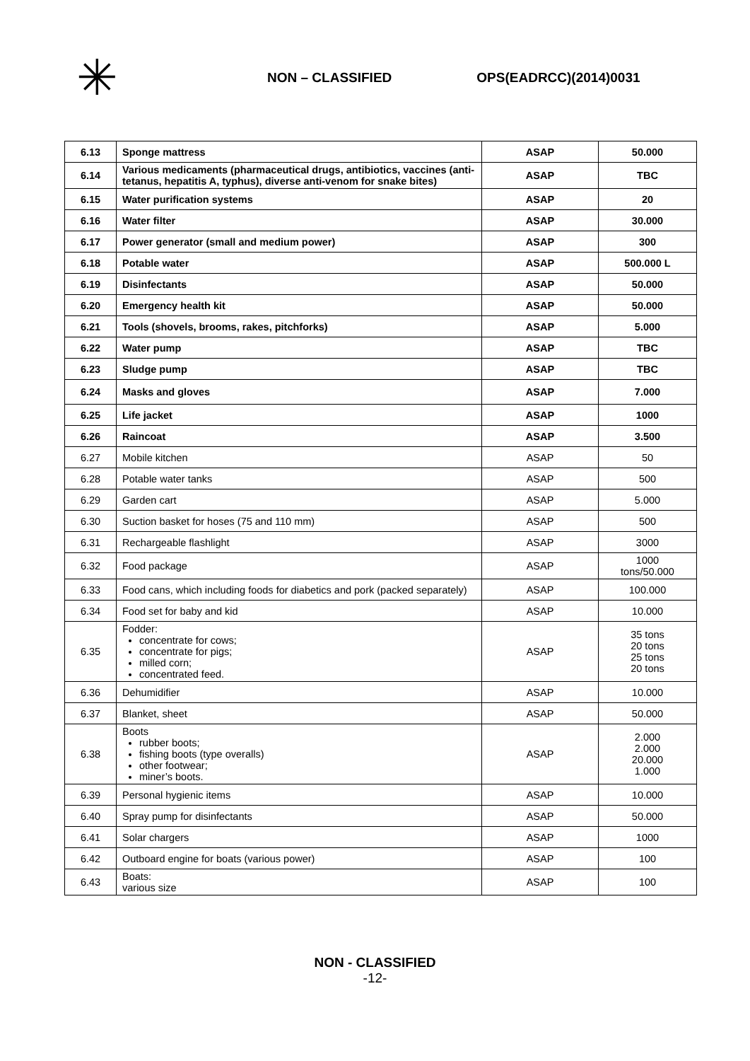✳
NON – CLASSIFIED OPS(EADRCC)(2014)0031
| 6.13 | Sponge mattress | ASAP | 50.000 |
| 6.14 | Various medicaments (pharmaceutical drugs, antibiotics, vaccines (anti-tetanus, hepatitis A, typhus), diverse anti-venom for snake bites) | ASAP | TBC |
| 6.15 | Water purification systems | ASAP | 20 |
| 6.16 | Water filter | ASAP | 30.000 |
| 6.17 | Power generator (small and medium power) | ASAP | 300 |
| 6.18 | Potable water | ASAP | 500.000 L |
| 6.19 | Disinfectants | ASAP | 50.000 |
| 6.20 | Emergency health kit | ASAP | 50.000 |
| 6.21 | Tools (shovels, brooms, rakes, pitchforks) | ASAP | 5.000 |
| 6.22 | Water pump | ASAP | TBC |
| 6.23 | Sludge pump | ASAP | TBC |
| 6.24 | Masks and gloves | ASAP | 7.000 |
| 6.25 | Life jacket | ASAP | 1000 |
| 6.26 | Raincoat | ASAP | 3.500 |
| 6.27 | Mobile kitchen | ASAP | 50 |
| 6.28 | Potable water tanks | ASAP | 500 |
| 6.29 | Garden cart | ASAP | 5.000 |
| 6.30 | Suction basket for hoses (75 and 110 mm) | ASAP | 500 |
| 6.31 | Rechargeable flashlight | ASAP | 3000 |
| 6.32 | Food package | ASAP | 1000 tons/50.000 |
| 6.33 | Food cans, which including foods for diabetics and pork (packed separately) | ASAP | 100.000 |
| 6.34 | Food set for baby and kid | ASAP | 10.000 |
| 6.35 | Fodder: concentrate for cows; concentrate for pigs; milled corn; concentrated feed. | ASAP | 35 tons 20 tons 25 tons 20 tons |
| 6.36 | Dehumidifier | ASAP | 10.000 |
| 6.37 | Blanket, sheet | ASAP | 50.000 |
| 6.38 | Boots rubber boots; fishing boots (type overalls) other footwear; miner’s boots. | ASAP | 2.000 2.000 20.000 1.000 |
| 6.39 | Personal hygienic items | ASAP | 10.000 |
| 6.40 | Spray pump for disinfectants | ASAP | 50.000 |
| 6.41 | Solar chargers | ASAP | 1000 |
| 6.42 | Outboard engine for boats (various power) | ASAP | 100 |
| 6.43 | Boats: various size | ASAP | 100 |
NON - CLASSIFIED
-12-